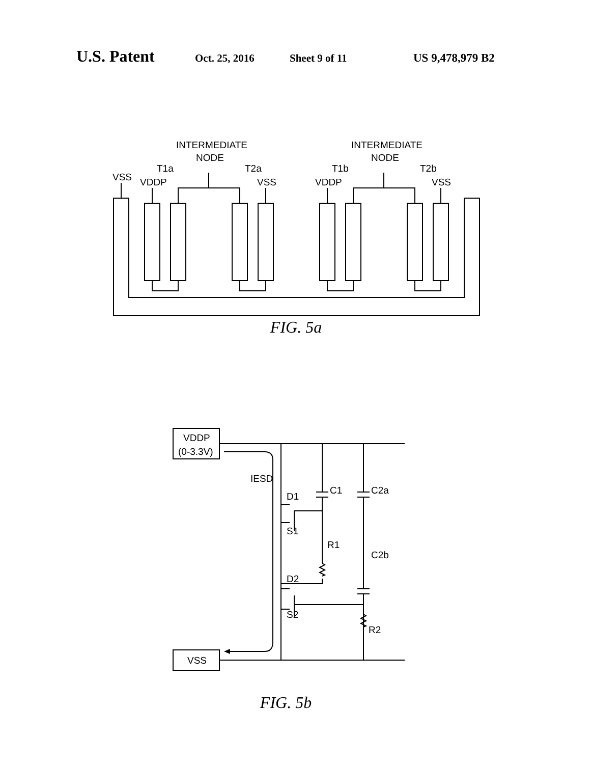U.S. Patent Oct. 25, 2016 Sheet 9 of 11 US 9,478,979 B2
VSS
VDDP
T1a
INTERMEDIATE
NODE
T2a
VSS
VDDP
T1b
INTERMEDIATE
NODE
T2b
VSS
FIG. 5a
VDDP
(0-3.3V)
VSS
IESD
D1
S1
D2
S2
C1
C2a
R1
C2b
R2
FIG. 5b